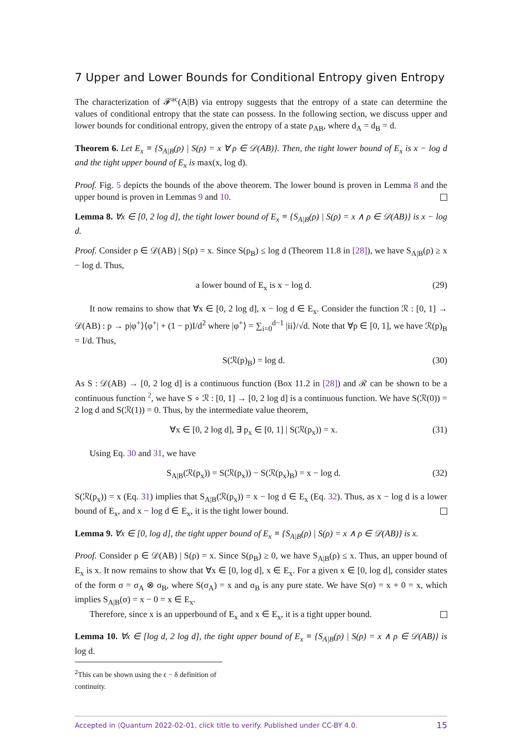7 Upper and Lower Bounds for Conditional Entropy given Entropy
The characterization of 𝓕<sup>ac</sup>(A|B) via entropy suggests that the entropy of a state can determine the values of conditional entropy that the state can possess. In the following section, we discuss upper and lower bounds for conditional entropy, given the entropy of a state ρ<sub>AB</sub>, where d<sub>A</sub> = d<sub>B</sub> = d.
Theorem 6. Let E<sub>x</sub> ≡ {S<sub>A|B</sub>(ρ) | S(ρ) = x ∀ ρ ∈ 𝒟(AB)}. Then, the tight lower bound of E<sub>x</sub> is x − log d and the tight upper bound of E<sub>x</sub> is max(x, log d).
Proof. Fig. 5 depicts the bounds of the above theorem. The lower bound is proven in Lemma 8 and the upper bound is proven in Lemmas 9 and 10.
Lemma 8. ∀x ∈ [0, 2 log d], the tight lower bound of E<sub>x</sub> ≡ {S<sub>A|B</sub>(ρ) | S(ρ) = x ∧ ρ ∈ 𝒟(AB)} is x − log d.
Proof. Consider ρ ∈ 𝒟(AB) | S(ρ) = x. Since S(ρ<sub>B</sub>) ≤ log d (Theorem 11.8 in [28]), we have S<sub>A|B</sub>(ρ) ≥ x − log d. Thus,
a lower bound of E<sub>x</sub> is x − log d. (29)
It now remains to show that ∀x ∈ [0, 2 log d], x − log d ∈ E<sub>x</sub>. Consider the function ℛ : [0, 1] → 𝒟(AB) : p → p|φ<sup>+</sup>⟩⟨φ<sup>+</sup>| + (1 − p)I/d<sup>2</sup> where |φ<sup>+</sup>⟩ = ∑<sub>i=0</sub><sup>d−1</sup> |ii⟩/√d. Note that ∀p ∈ [0, 1], we have ℛ(p)<sub>B</sub> = I/d. Thus,
S(ℛ(p)<sub>B</sub>) = log d. (30)
As S : 𝒟(AB) → [0, 2 log d] is a continuous function (Box 11.2 in [28]) and ℛ can be shown to be a continuous function <sup>2</sup>, we have S ∘ ℛ : [0, 1] → [0, 2 log d] is a continuous function. We have S(ℛ(0)) = 2 log d and S(ℛ(1)) = 0. Thus, by the intermediate value theorem,
∀x ∈ [0, 2 log d], ∃ p<sub>x</sub> ∈ [0, 1] | S(ℛ(p<sub>x</sub>)) = x. (31)
Using Eq. 30 and 31, we have
S<sub>A|B</sub>(ℛ(p<sub>x</sub>)) = S(ℛ(p<sub>x</sub>)) − S(ℛ(p<sub>x</sub>)<sub>B</sub>) = x − log d. (32)
S(ℛ(p<sub>x</sub>)) = x (Eq. 31) implies that S<sub>A|B</sub>(ℛ(p<sub>x</sub>)) = x − log d ∈ E<sub>x</sub> (Eq. 32). Thus, as x − log d is a lower bound of E<sub>x</sub>, and x − log d ∈ E<sub>x</sub>, it is the tight lower bound.
Lemma 9. ∀x ∈ [0, log d], the tight upper bound of E<sub>x</sub> ≡ {S<sub>A|B</sub>(ρ) | S(ρ) = x ∧ ρ ∈ 𝒟(AB)} is x.
Proof. Consider ρ ∈ 𝒟(AB) | S(ρ) = x. Since S(ρ<sub>B</sub>) ≥ 0, we have S<sub>A|B</sub>(ρ) ≤ x. Thus, an upper bound of E<sub>x</sub> is x. It now remains to show that ∀x ∈ [0, log d], x ∈ E<sub>x</sub>. For a given x ∈ [0, log d], consider states of the form σ = σ<sub>A</sub> ⊗ σ<sub>B</sub>, where S(σ<sub>A</sub>) = x and σ<sub>B</sub> is any pure state. We have S(σ) = x + 0 = x, which implies S<sub>A|B</sub>(σ) = x − 0 = x ∈ E<sub>x</sub>.
Therefore, since x is an upperbound of E<sub>x</sub> and x ∈ E<sub>x</sub>, it is a tight upper bound.
Lemma 10. ∀x ∈ [log d, 2 log d], the tight upper bound of E<sub>x</sub> ≡ {S<sub>A|B</sub>(ρ) | S(ρ) = x ∧ ρ ∈ 𝒟(AB)} is log d.
<sup>2</sup> This can be shown using the ϵ − δ definition of continuity.
Accepted in ⟨Quantum 2022-02-01, click title to verify. Published under CC-BY 4.0. 15